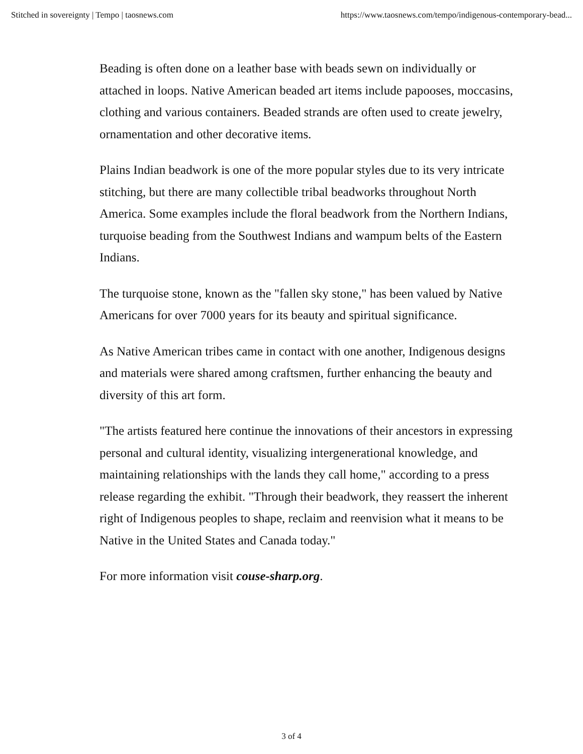Stitched in sovereignty | Tempo | taosnews.com https://www.taosnews.com/tempo/indigenous-contemporary-bead...
Beading is often done on a leather base with beads sewn on individually or attached in loops. Native American beaded art items include papooses, moccasins, clothing and various containers. Beaded strands are often used to create jewelry, ornamentation and other decorative items.
Plains Indian beadwork is one of the more popular styles due to its very intricate stitching, but there are many collectible tribal beadworks throughout North America. Some examples include the floral beadwork from the Northern Indians, turquoise beading from the Southwest Indians and wampum belts of the Eastern Indians.
The turquoise stone, known as the "fallen sky stone," has been valued by Native Americans for over 7000 years for its beauty and spiritual significance.
As Native American tribes came in contact with one another, Indigenous designs and materials were shared among craftsmen, further enhancing the beauty and diversity of this art form.
"The artists featured here continue the innovations of their ancestors in expressing personal and cultural identity, visualizing intergenerational knowledge, and maintaining relationships with the lands they call home," according to a press release regarding the exhibit. "Through their beadwork, they reassert the inherent right of Indigenous peoples to shape, reclaim and reenvision what it means to be Native in the United States and Canada today."
For more information visit couse-sharp.org.
3 of 4